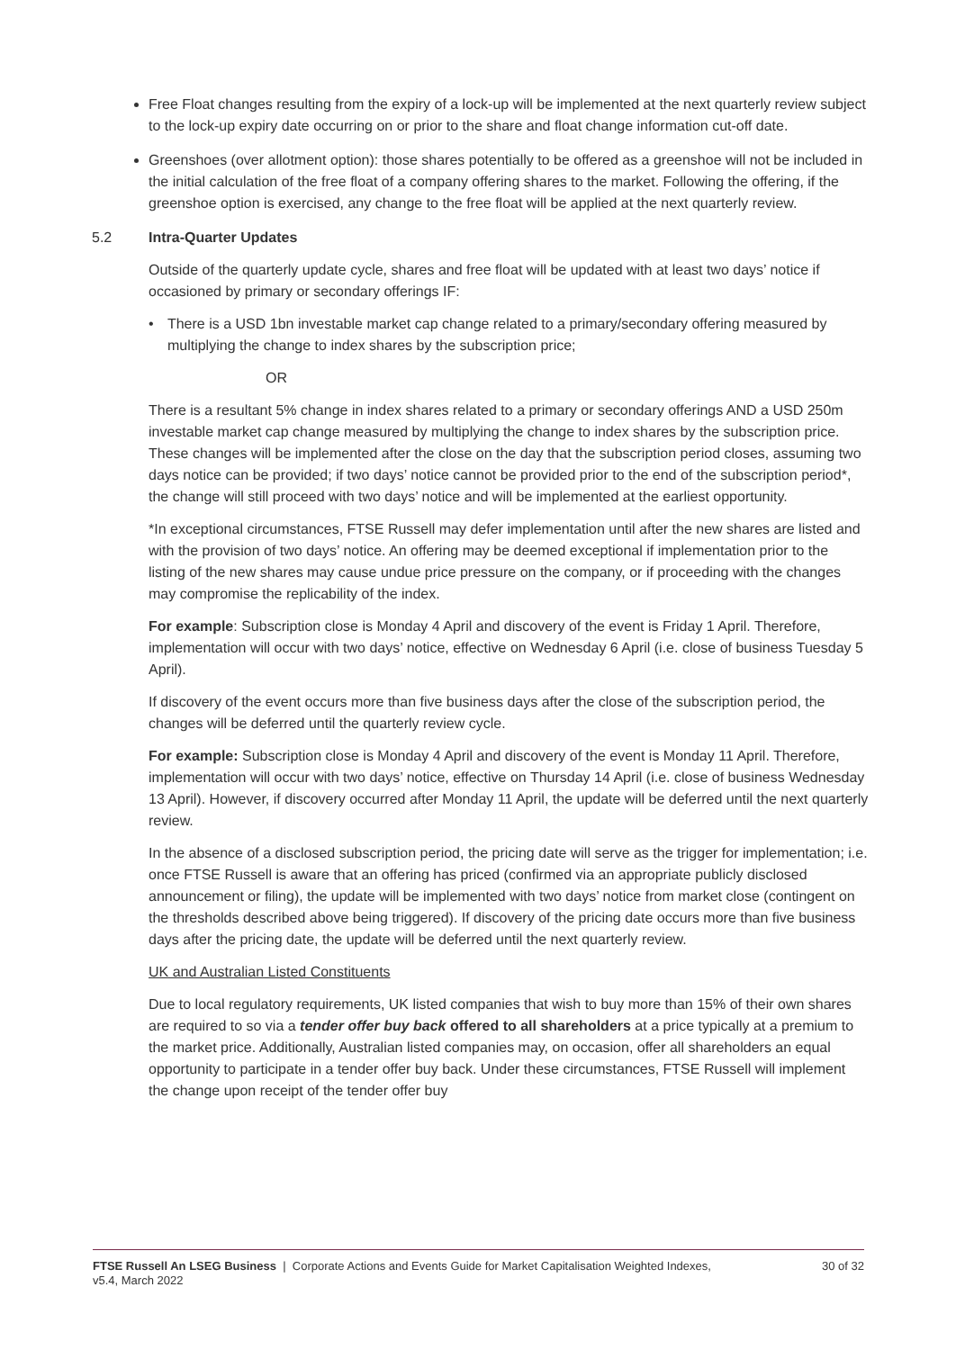Free Float changes resulting from the expiry of a lock-up will be implemented at the next quarterly review subject to the lock-up expiry date occurring on or prior to the share and float change information cut-off date.
Greenshoes (over allotment option): those shares potentially to be offered as a greenshoe will not be included in the initial calculation of the free float of a company offering shares to the market. Following the offering, if the greenshoe option is exercised, any change to the free float will be applied at the next quarterly review.
5.2 Intra-Quarter Updates
Outside of the quarterly update cycle, shares and free float will be updated with at least two days’ notice if occasioned by primary or secondary offerings IF:
• There is a USD 1bn investable market cap change related to a primary/secondary offering measured by multiplying the change to index shares by the subscription price;
OR
There is a resultant 5% change in index shares related to a primary or secondary offerings AND a USD 250m investable market cap change measured by multiplying the change to index shares by the subscription price. These changes will be implemented after the close on the day that the subscription period closes, assuming two days notice can be provided; if two days’ notice cannot be provided prior to the end of the subscription period*, the change will still proceed with two days’ notice and will be implemented at the earliest opportunity.
*In exceptional circumstances, FTSE Russell may defer implementation until after the new shares are listed and with the provision of two days’ notice. An offering may be deemed exceptional if implementation prior to the listing of the new shares may cause undue price pressure on the company, or if proceeding with the changes may compromise the replicability of the index.
For example: Subscription close is Monday 4 April and discovery of the event is Friday 1 April. Therefore, implementation will occur with two days’ notice, effective on Wednesday 6 April (i.e. close of business Tuesday 5 April).
If discovery of the event occurs more than five business days after the close of the subscription period, the changes will be deferred until the quarterly review cycle.
For example: Subscription close is Monday 4 April and discovery of the event is Monday 11 April. Therefore, implementation will occur with two days’ notice, effective on Thursday 14 April (i.e. close of business Wednesday 13 April). However, if discovery occurred after Monday 11 April, the update will be deferred until the next quarterly review.
In the absence of a disclosed subscription period, the pricing date will serve as the trigger for implementation; i.e. once FTSE Russell is aware that an offering has priced (confirmed via an appropriate publicly disclosed announcement or filing), the update will be implemented with two days’ notice from market close (contingent on the thresholds described above being triggered). If discovery of the pricing date occurs more than five business days after the pricing date, the update will be deferred until the next quarterly review.
UK and Australian Listed Constituents
Due to local regulatory requirements, UK listed companies that wish to buy more than 15% of their own shares are required to so via a tender offer buy back offered to all shareholders at a price typically at a premium to the market price. Additionally, Australian listed companies may, on occasion, offer all shareholders an equal opportunity to participate in a tender offer buy back. Under these circumstances, FTSE Russell will implement the change upon receipt of the tender offer buy
FTSE Russell An LSEG Business | Corporate Actions and Events Guide for Market Capitalisation Weighted Indexes,
v5.4, March 2022
30 of 32